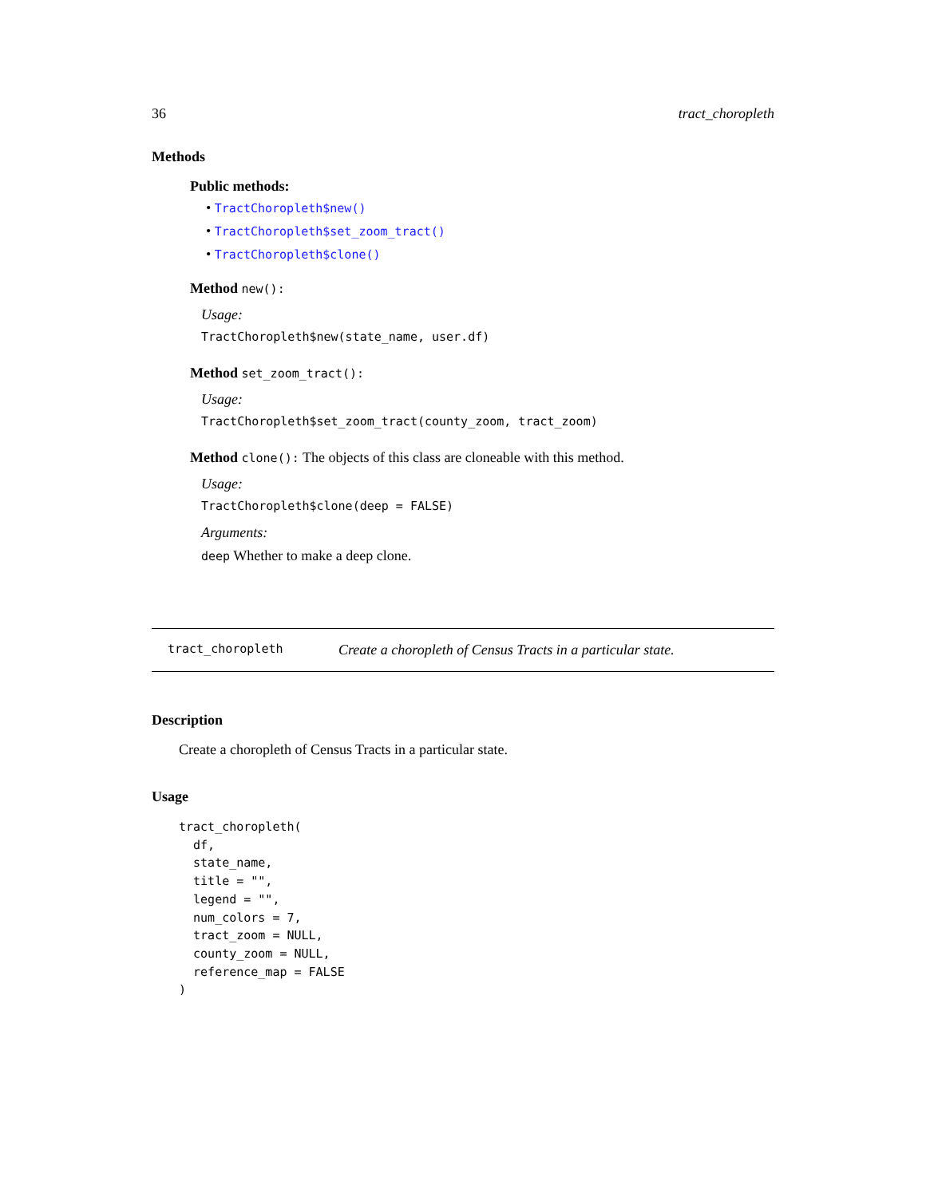36 tract_choropleth
Methods
Public methods:
• TractChoropleth$new()
• TractChoropleth$set_zoom_tract()
• TractChoropleth$clone()
Method new():
Usage:
TractChoropleth$new(state_name, user.df)
Method set_zoom_tract():
Usage:
TractChoropleth$set_zoom_tract(county_zoom, tract_zoom)
Method clone(): The objects of this class are cloneable with this method.
Usage:
TractChoropleth$clone(deep = FALSE)
Arguments:
deep Whether to make a deep clone.
tract_choropleth Create a choropleth of Census Tracts in a particular state.
Description
Create a choropleth of Census Tracts in a particular state.
Usage
tract_choropleth(
  df,
  state_name,
  title = "",
  legend = "",
  num_colors = 7,
  tract_zoom = NULL,
  county_zoom = NULL,
  reference_map = FALSE
)